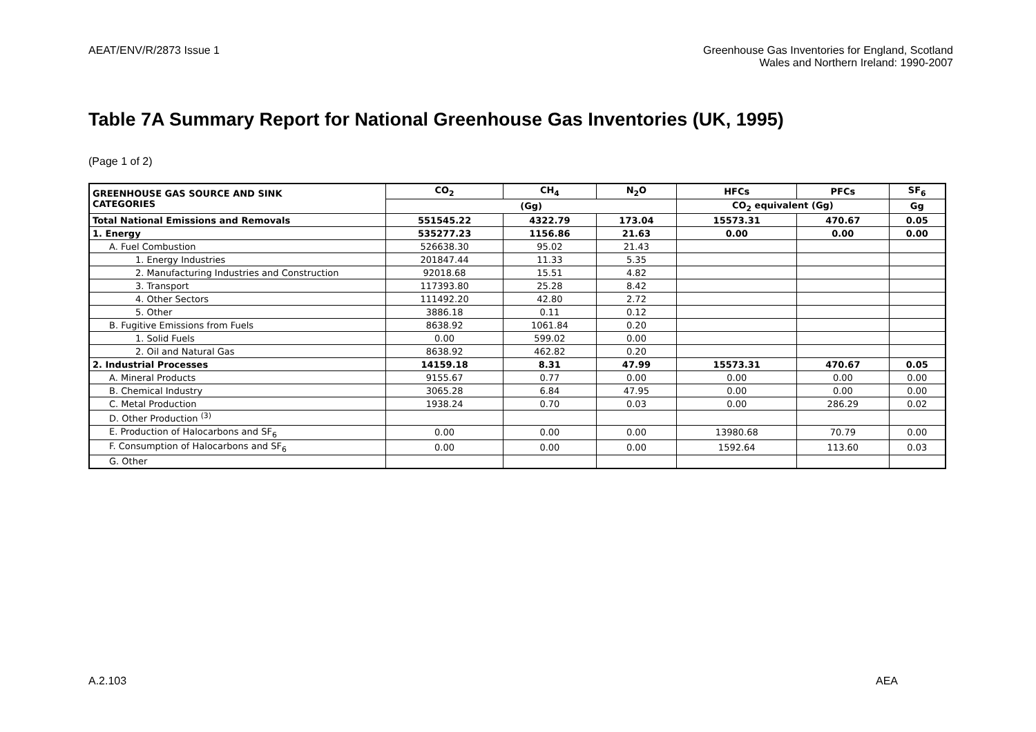AEAT/ENV/R/2873 Issue 1 Greenhouse Gas Inventories for England, Scotland
Wales and Northern Ireland: 1990-2007
Table 7A Summary Report for National Greenhouse Gas Inventories (UK, 1995)
(Page 1 of 2)
| GREENHOUSE GAS SOURCE AND SINK CATEGORIES | CO<sub>2</sub> | CH<sub>4</sub> | N<sub>2</sub>O | HFCs | PFCs | SF<sub>6</sub> |
| --- | --- | --- | --- | --- | --- | --- |
| | (Gg) | | | CO<sub>2</sub> equivalent (Gg) | | Gg |
| Total National Emissions and Removals | 551545.22 | 4322.79 | 173.04 | 15573.31 | 470.67 | 0.05 |
| 1. Energy | 535277.23 | 1156.86 | 21.63 | 0.00 | 0.00 | 0.00 |
| A. Fuel Combustion | 526638.30 | 95.02 | 21.43 | | | |
| 1. Energy Industries | 201847.44 | 11.33 | 5.35 | | | |
| 2. Manufacturing Industries and Construction | 92018.68 | 15.51 | 4.82 | | | |
| 3. Transport | 117393.80 | 25.28 | 8.42 | | | |
| 4. Other Sectors | 111492.20 | 42.80 | 2.72 | | | |
| 5. Other | 3886.18 | 0.11 | 0.12 | | | |
| B. Fugitive Emissions from Fuels | 8638.92 | 1061.84 | 0.20 | | | |
| 1. Solid Fuels | 0.00 | 599.02 | 0.00 | | | |
| 2. Oil and Natural Gas | 8638.92 | 462.82 | 0.20 | | | |
| 2. Industrial Processes | 14159.18 | 8.31 | 47.99 | 15573.31 | 470.67 | 0.05 |
| A. Mineral Products | 9155.67 | 0.77 | 0.00 | 0.00 | 0.00 | 0.00 |
| B. Chemical Industry | 3065.28 | 6.84 | 47.95 | 0.00 | 0.00 | 0.00 |
| C. Metal Production | 1938.24 | 0.70 | 0.03 | 0.00 | 286.29 | 0.02 |
| D. Other Production <sup>(3)</sup> | | | | | | |
| E. Production of Halocarbons and SF<sub>6</sub> | 0.00 | 0.00 | 0.00 | 13980.68 | 70.79 | 0.00 |
| F. Consumption of Halocarbons and SF<sub>6</sub> | 0.00 | 0.00 | 0.00 | 1592.64 | 113.60 | 0.03 |
| G. Other | | | | | | |
A.2.103 AEA